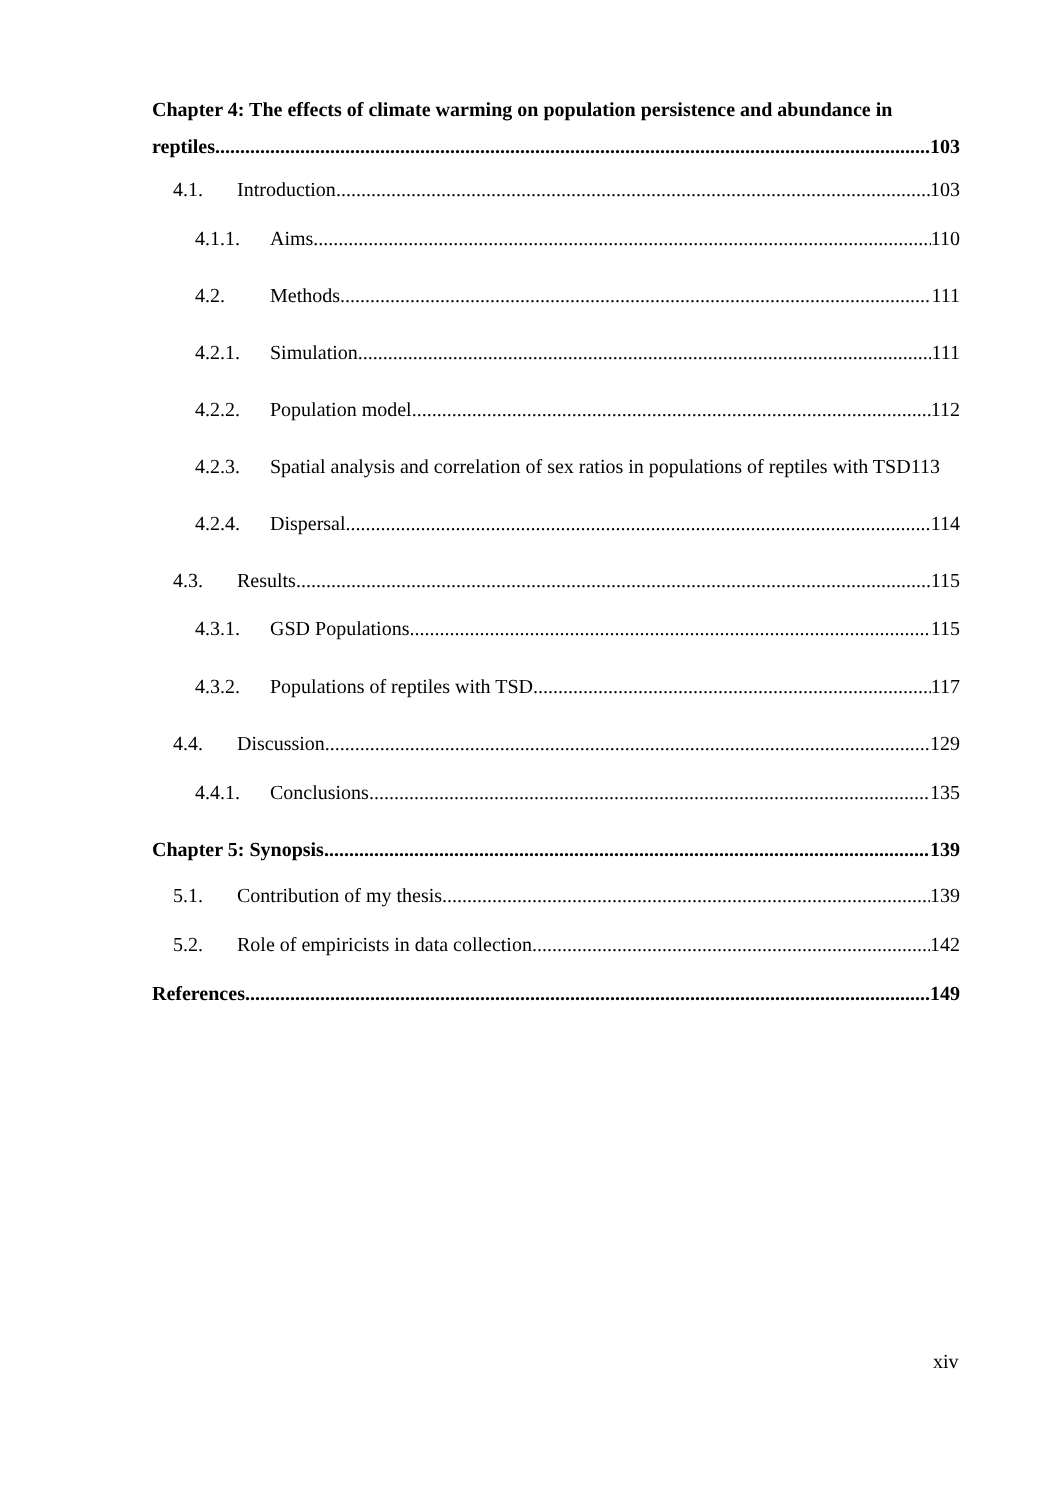Chapter 4: The effects of climate warming on population persistence and abundance in
reptiles 103
4.1. Introduction 103
4.1.1. Aims 110
4.2. Methods 111
4.2.1. Simulation 111
4.2.2. Population model 112
4.2.3. Spatial analysis and correlation of sex ratios in populations of reptiles with TSD113
4.2.4. Dispersal 114
4.3. Results 115
4.3.1. GSD Populations 115
4.3.2. Populations of reptiles with TSD 117
4.4. Discussion 129
4.4.1. Conclusions 135
Chapter 5: Synopsis 139
5.1. Contribution of my thesis 139
5.2. Role of empiricists in data collection 142
References 149
xiv